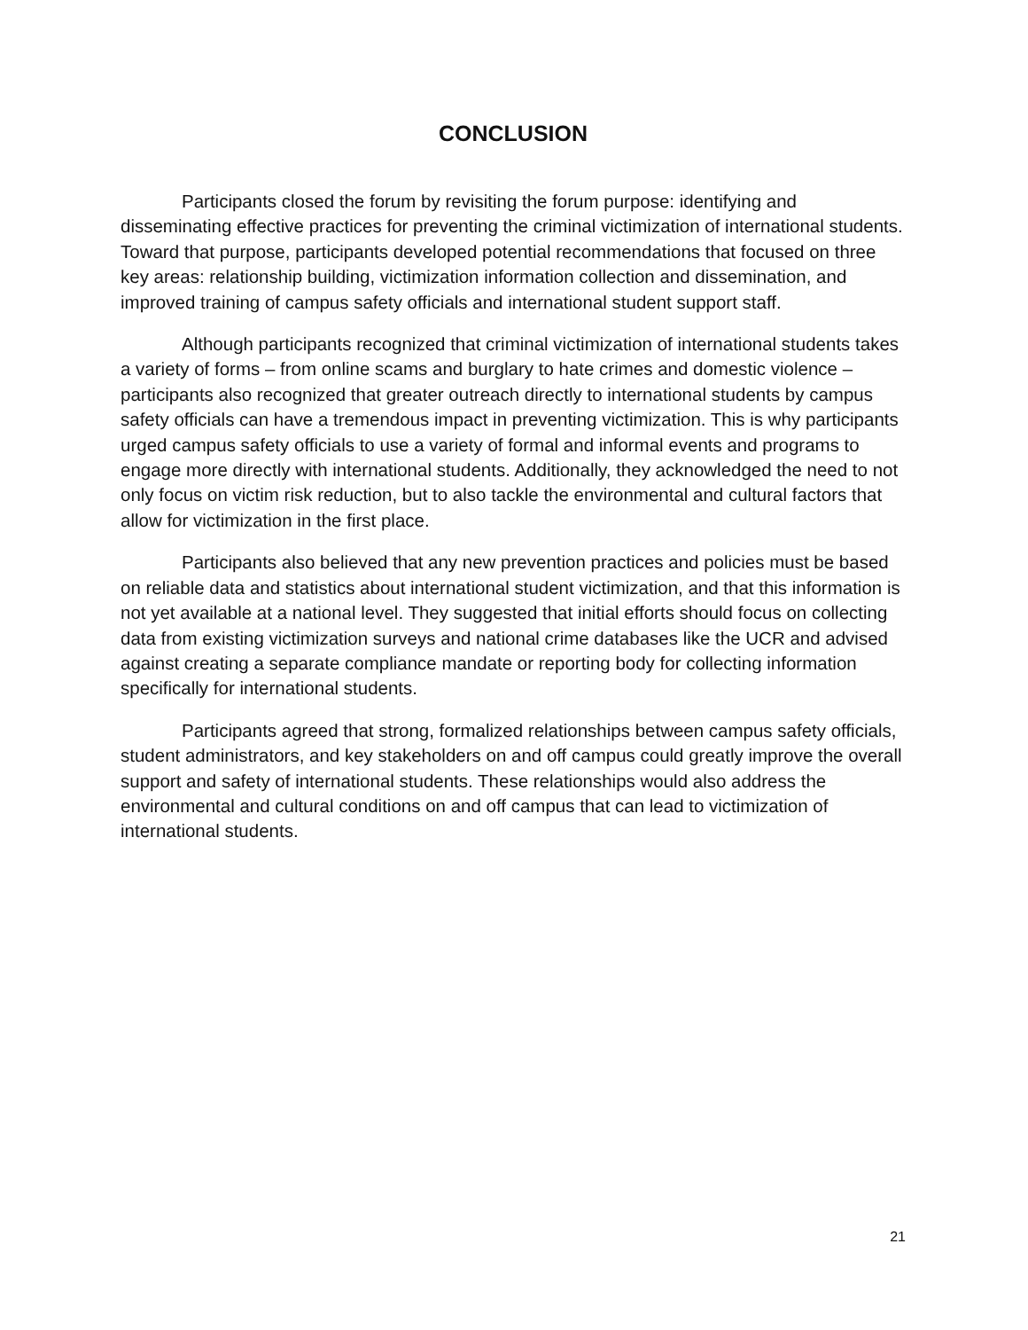CONCLUSION
Participants closed the forum by revisiting the forum purpose: identifying and disseminating effective practices for preventing the criminal victimization of international students. Toward that purpose, participants developed potential recommendations that focused on three key areas: relationship building, victimization information collection and dissemination, and improved training of campus safety officials and international student support staff.
Although participants recognized that criminal victimization of international students takes a variety of forms – from online scams and burglary to hate crimes and domestic violence – participants also recognized that greater outreach directly to international students by campus safety officials can have a tremendous impact in preventing victimization. This is why participants urged campus safety officials to use a variety of formal and informal events and programs to engage more directly with international students. Additionally, they acknowledged the need to not only focus on victim risk reduction, but to also tackle the environmental and cultural factors that allow for victimization in the first place.
Participants also believed that any new prevention practices and policies must be based on reliable data and statistics about international student victimization, and that this information is not yet available at a national level. They suggested that initial efforts should focus on collecting data from existing victimization surveys and national crime databases like the UCR and advised against creating a separate compliance mandate or reporting body for collecting information specifically for international students.
Participants agreed that strong, formalized relationships between campus safety officials, student administrators, and key stakeholders on and off campus could greatly improve the overall support and safety of international students. These relationships would also address the environmental and cultural conditions on and off campus that can lead to victimization of international students.
21